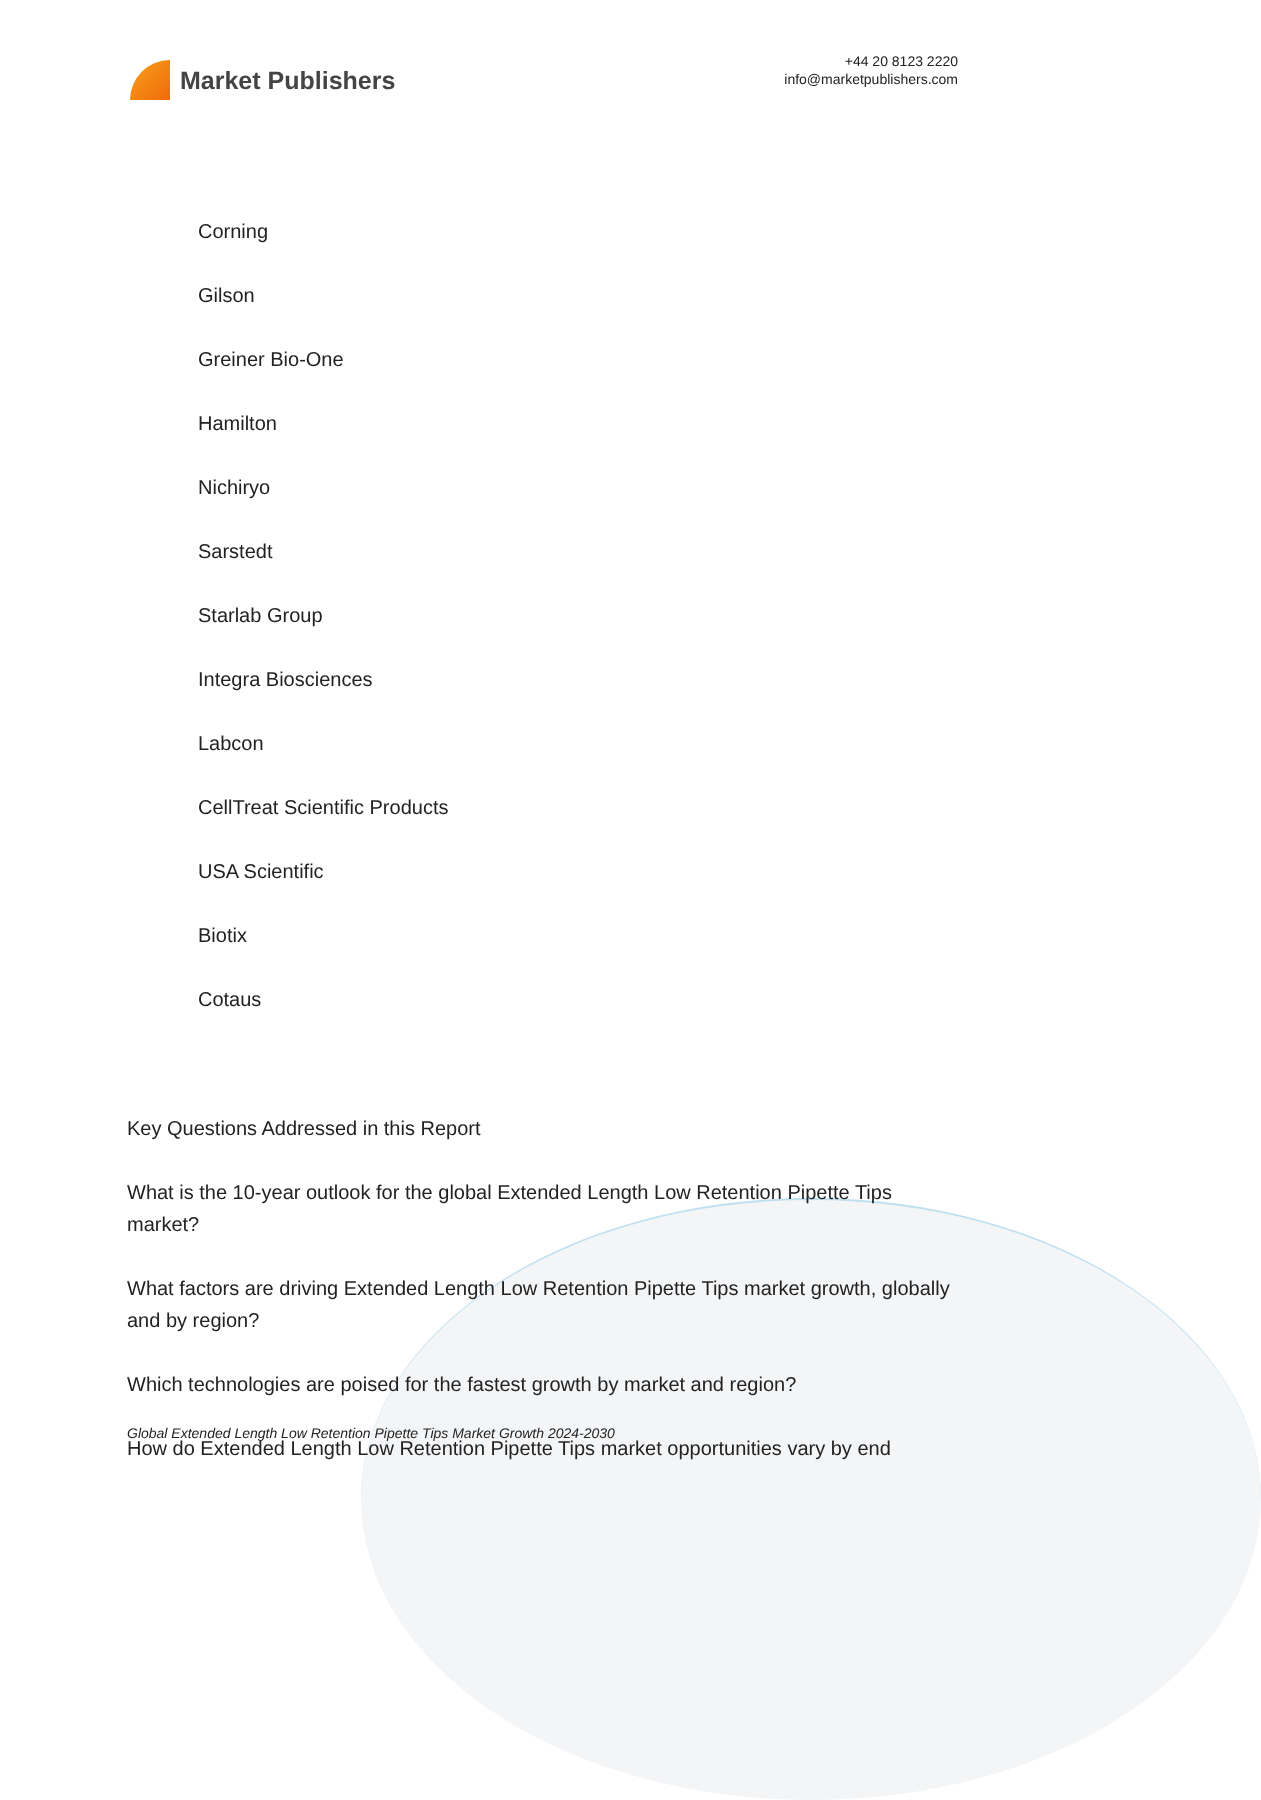Market Publishers
+44 20 8123 2220
info@marketpublishers.com
Corning
Gilson
Greiner Bio-One
Hamilton
Nichiryo
Sarstedt
Starlab Group
Integra Biosciences
Labcon
CellTreat Scientific Products
USA Scientific
Biotix
Cotaus
Key Questions Addressed in this Report
What is the 10-year outlook for the global Extended Length Low Retention Pipette Tips market?
What factors are driving Extended Length Low Retention Pipette Tips market growth, globally and by region?
Which technologies are poised for the fastest growth by market and region?
How do Extended Length Low Retention Pipette Tips market opportunities vary by end
Global Extended Length Low Retention Pipette Tips Market Growth 2024-2030